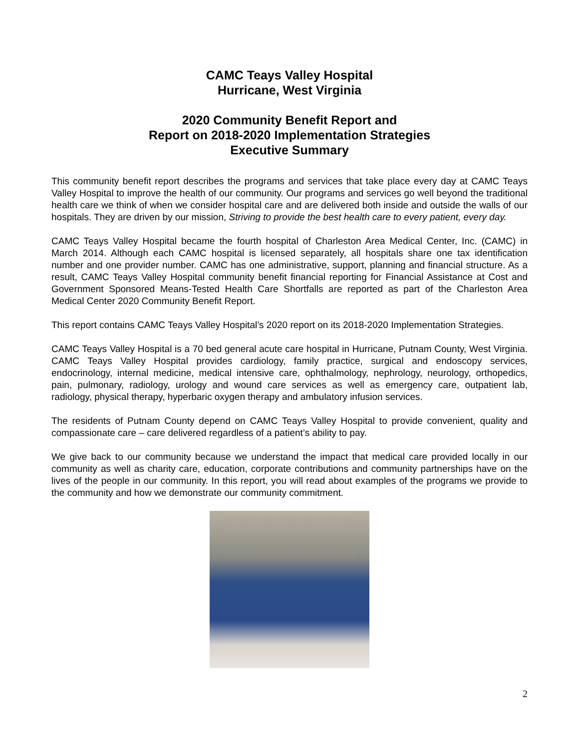CAMC Teays Valley Hospital
Hurricane, West Virginia
2020 Community Benefit Report and
Report on 2018-2020 Implementation Strategies
Executive Summary
This community benefit report describes the programs and services that take place every day at CAMC Teays Valley Hospital to improve the health of our community. Our programs and services go well beyond the traditional health care we think of when we consider hospital care and are delivered both inside and outside the walls of our hospitals. They are driven by our mission, Striving to provide the best health care to every patient, every day.
CAMC Teays Valley Hospital became the fourth hospital of Charleston Area Medical Center, Inc. (CAMC) in March 2014. Although each CAMC hospital is licensed separately, all hospitals share one tax identification number and one provider number. CAMC has one administrative, support, planning and financial structure. As a result, CAMC Teays Valley Hospital community benefit financial reporting for Financial Assistance at Cost and Government Sponsored Means-Tested Health Care Shortfalls are reported as part of the Charleston Area Medical Center 2020 Community Benefit Report.
This report contains CAMC Teays Valley Hospital’s 2020 report on its 2018-2020 Implementation Strategies.
CAMC Teays Valley Hospital is a 70 bed general acute care hospital in Hurricane, Putnam County, West Virginia. CAMC Teays Valley Hospital provides cardiology, family practice, surgical and endoscopy services, endocrinology, internal medicine, medical intensive care, ophthalmology, nephrology, neurology, orthopedics, pain, pulmonary, radiology, urology and wound care services as well as emergency care, outpatient lab, radiology, physical therapy, hyperbaric oxygen therapy and ambulatory infusion services.
The residents of Putnam County depend on CAMC Teays Valley Hospital to provide convenient, quality and compassionate care – care delivered regardless of a patient’s ability to pay.
We give back to our community because we understand the impact that medical care provided locally in our community as well as charity care, education, corporate contributions and community partnerships have on the lives of the people in our community. In this report, you will read about examples of the programs we provide to the community and how we demonstrate our community commitment.
2